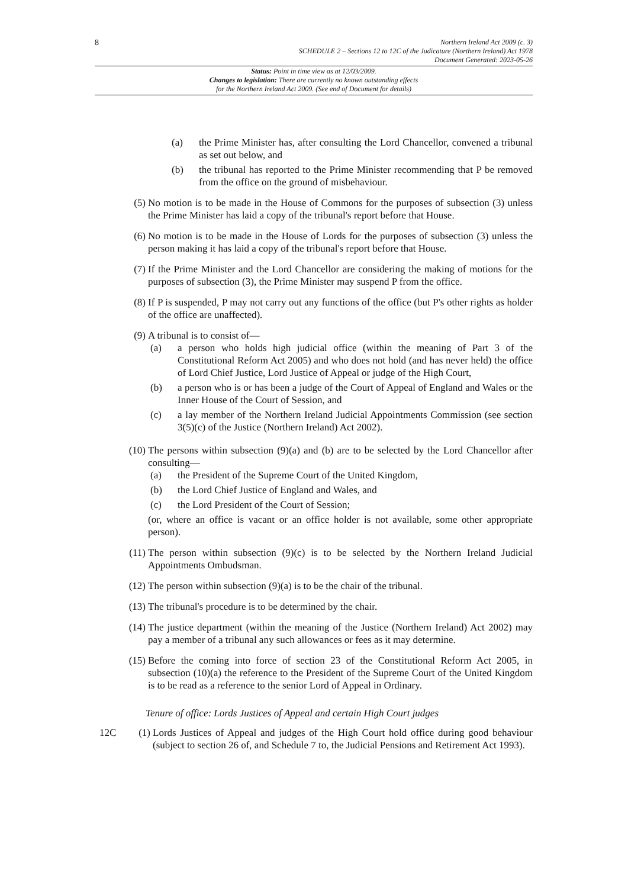8
Northern Ireland Act 2009 (c. 3)
SCHEDULE 2 – Sections 12 to 12C of the Judicature (Northern Ireland) Act 1978
Document Generated: 2023-05-26
Status: Point in time view as at 12/03/2009.
Changes to legislation: There are currently no known outstanding effects
for the Northern Ireland Act 2009. (See end of Document for details)
(a) the Prime Minister has, after consulting the Lord Chancellor, convened a tribunal as set out below, and
(b) the tribunal has reported to the Prime Minister recommending that P be removed from the office on the ground of misbehaviour.
(5) No motion is to be made in the House of Commons for the purposes of subsection (3) unless the Prime Minister has laid a copy of the tribunal's report before that House.
(6) No motion is to be made in the House of Lords for the purposes of subsection (3) unless the person making it has laid a copy of the tribunal's report before that House.
(7) If the Prime Minister and the Lord Chancellor are considering the making of motions for the purposes of subsection (3), the Prime Minister may suspend P from the office.
(8) If P is suspended, P may not carry out any functions of the office (but P's other rights as holder of the office are unaffected).
(9) A tribunal is to consist of—
(a) a person who holds high judicial office (within the meaning of Part 3 of the Constitutional Reform Act 2005) and who does not hold (and has never held) the office of Lord Chief Justice, Lord Justice of Appeal or judge of the High Court,
(b) a person who is or has been a judge of the Court of Appeal of England and Wales or the Inner House of the Court of Session, and
(c) a lay member of the Northern Ireland Judicial Appointments Commission (see section 3(5)(c) of the Justice (Northern Ireland) Act 2002).
(10) The persons within subsection (9)(a) and (b) are to be selected by the Lord Chancellor after consulting—
(a) the President of the Supreme Court of the United Kingdom,
(b) the Lord Chief Justice of England and Wales, and
(c) the Lord President of the Court of Session;
(or, where an office is vacant or an office holder is not available, some other appropriate person).
(11) The person within subsection (9)(c) is to be selected by the Northern Ireland Judicial Appointments Ombudsman.
(12) The person within subsection (9)(a) is to be the chair of the tribunal.
(13) The tribunal's procedure is to be determined by the chair.
(14) The justice department (within the meaning of the Justice (Northern Ireland) Act 2002) may pay a member of a tribunal any such allowances or fees as it may determine.
(15) Before the coming into force of section 23 of the Constitutional Reform Act 2005, in subsection (10)(a) the reference to the President of the Supreme Court of the United Kingdom is to be read as a reference to the senior Lord of Appeal in Ordinary.
Tenure of office: Lords Justices of Appeal and certain High Court judges
12C (1) Lords Justices of Appeal and judges of the High Court hold office during good behaviour (subject to section 26 of, and Schedule 7 to, the Judicial Pensions and Retirement Act 1993).